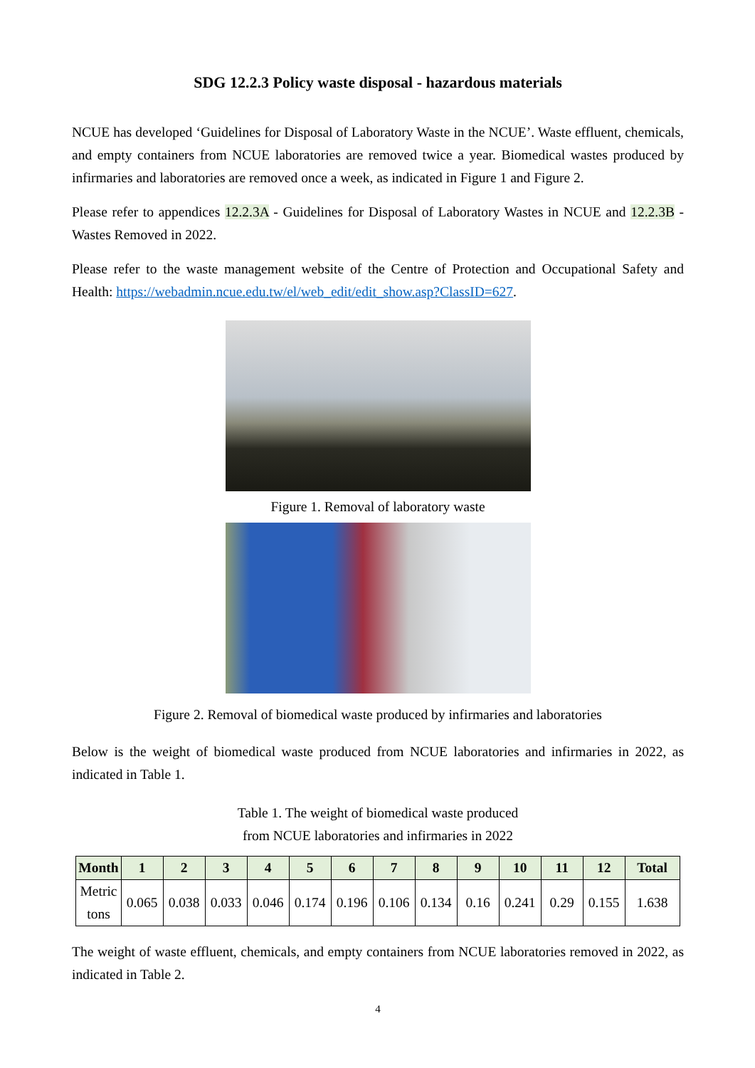SDG 12.2.3 Policy waste disposal - hazardous materials
NCUE has developed ‘Guidelines for Disposal of Laboratory Waste in the NCUE’. Waste effluent, chemicals, and empty containers from NCUE laboratories are removed twice a year. Biomedical wastes produced by infirmaries and laboratories are removed once a week, as indicated in Figure 1 and Figure 2.
Please refer to appendices 12.2.3A - Guidelines for Disposal of Laboratory Wastes in NCUE and 12.2.3B - Wastes Removed in 2022.
Please refer to the waste management website of the Centre of Protection and Occupational Safety and Health: https://webadmin.ncue.edu.tw/el/web_edit/edit_show.asp?ClassID=627.
Figure 1. Removal of laboratory waste
Figure 2. Removal of biomedical waste produced by infirmaries and laboratories
Below is the weight of biomedical waste produced from NCUE laboratories and infirmaries in 2022, as indicated in Table 1.
Table 1. The weight of biomedical waste produced
from NCUE laboratories and infirmaries in 2022
| Month | 1 | 2 | 3 | 4 | 5 | 6 | 7 | 8 | 9 | 10 | 11 | 12 | Total |
| --- | --- | --- | --- | --- | --- | --- | --- | --- | --- | --- | --- | --- | --- |
| Metric tons | 0.065 | 0.038 | 0.033 | 0.046 | 0.174 | 0.196 | 0.106 | 0.134 | 0.16 | 0.241 | 0.29 | 0.155 | 1.638 |
The weight of waste effluent, chemicals, and empty containers from NCUE laboratories removed in 2022, as indicated in Table 2.
4